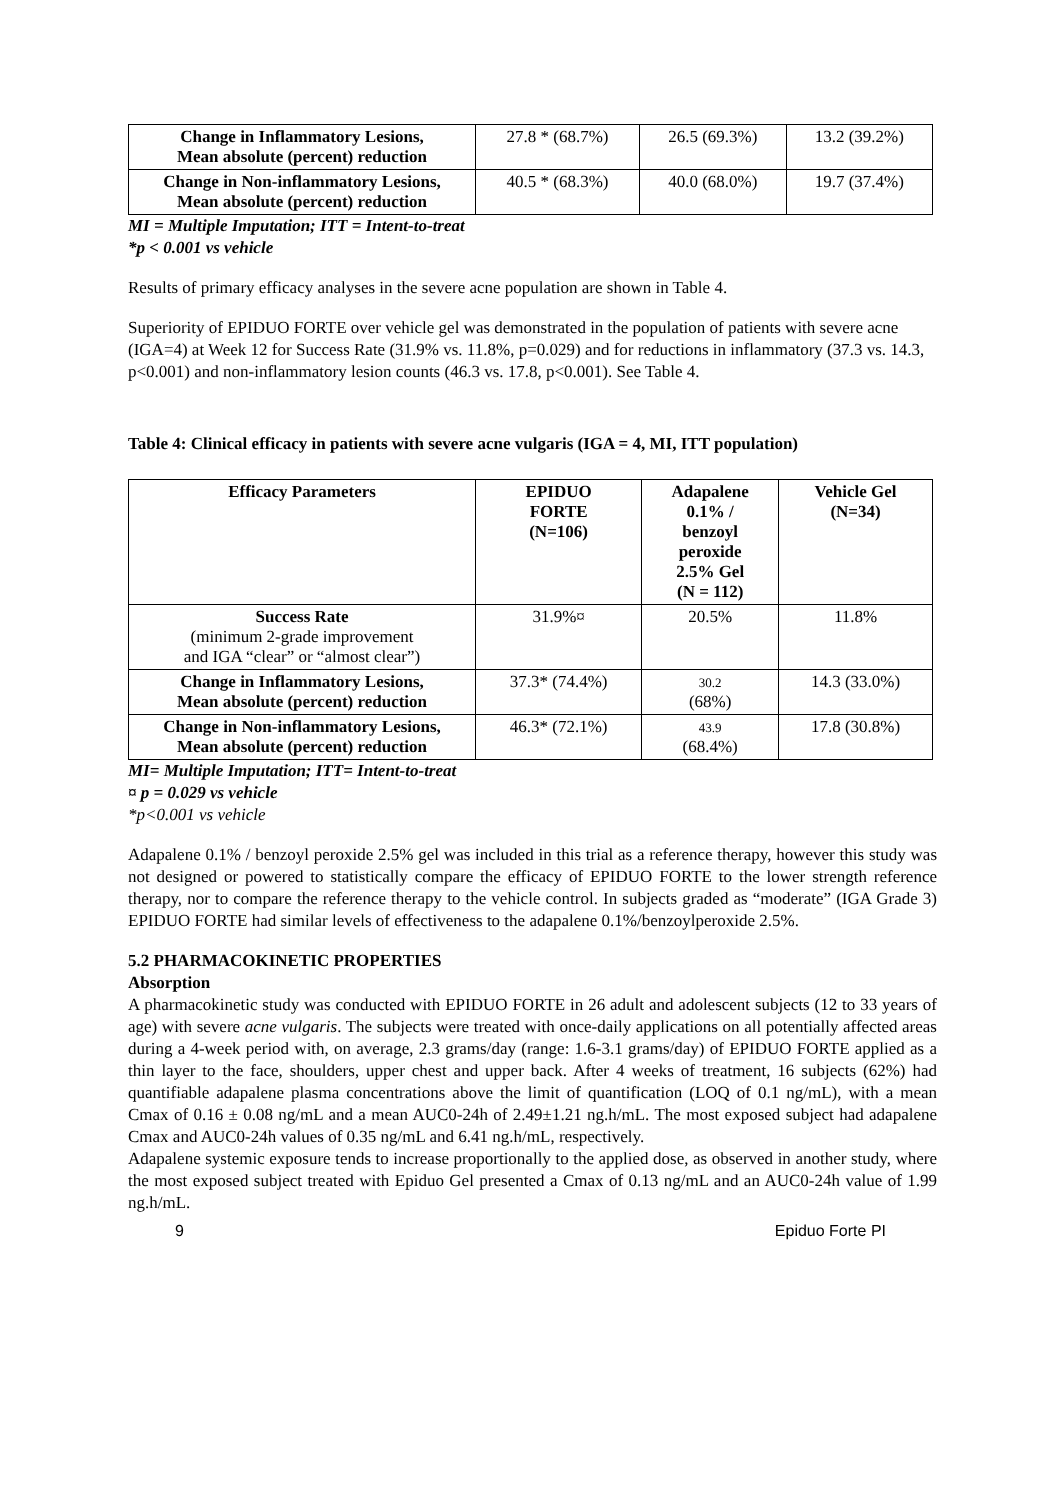| Change in Inflammatory Lesions, Mean absolute (percent) reduction | 27.8 * (68.7%) | 26.5 (69.3%) | 13.2 (39.2%) |
| Change in Non-inflammatory Lesions, Mean absolute (percent) reduction | 40.5 * (68.3%) | 40.0 (68.0%) | 19.7 (37.4%) |
MI = Multiple Imputation; ITT = Intent-to-treat
*p < 0.001 vs vehicle
Results of primary efficacy analyses in the severe acne population are shown in Table 4.
Superiority of EPIDUO FORTE over vehicle gel was demonstrated in the population of patients with severe acne (IGA=4) at Week 12 for Success Rate (31.9% vs. 11.8%, p=0.029) and for reductions in inflammatory (37.3 vs. 14.3, p<0.001) and non-inflammatory lesion counts (46.3 vs. 17.8, p<0.001). See Table 4.
Table 4: Clinical efficacy in patients with severe acne vulgaris (IGA = 4, MI, ITT population)
| Efficacy Parameters | EPIDUO FORTE (N=106) | Adapalene 0.1% / benzoyl peroxide 2.5% Gel (N = 112) | Vehicle Gel (N=34) |
| --- | --- | --- | --- |
| Success Rate (minimum 2-grade improvement and IGA “clear” or “almost clear”) | 31.9%¤ | 20.5% | 11.8% |
| Change in Inflammatory Lesions, Mean absolute (percent) reduction | 37.3* (74.4%) | 30.2 (68%) | 14.3 (33.0%) |
| Change in Non-inflammatory Lesions, Mean absolute (percent) reduction | 46.3* (72.1%) | 43.9 (68.4%) | 17.8 (30.8%) |
MI= Multiple Imputation; ITT= Intent-to-treat
¤ p = 0.029 vs vehicle
*p<0.001 vs vehicle
Adapalene 0.1% / benzoyl peroxide 2.5% gel was included in this trial as a reference therapy, however this study was not designed or powered to statistically compare the efficacy of EPIDUO FORTE to the lower strength reference therapy, nor to compare the reference therapy to the vehicle control. In subjects graded as “moderate” (IGA Grade 3) EPIDUO FORTE had similar levels of effectiveness to the adapalene 0.1%/benzoylperoxide 2.5%.
5.2 PHARMACOKINETIC PROPERTIES
Absorption
A pharmacokinetic study was conducted with EPIDUO FORTE in 26 adult and adolescent subjects (12 to 33 years of age) with severe acne vulgaris. The subjects were treated with once-daily applications on all potentially affected areas during a 4-week period with, on average, 2.3 grams/day (range: 1.6-3.1 grams/day) of EPIDUO FORTE applied as a thin layer to the face, shoulders, upper chest and upper back. After 4 weeks of treatment, 16 subjects (62%) had quantifiable adapalene plasma concentrations above the limit of quantification (LOQ of 0.1 ng/mL), with a mean Cmax of 0.16 ± 0.08 ng/mL and a mean AUC0-24h of 2.49±1.21 ng.h/mL. The most exposed subject had adapalene Cmax and AUC0-24h values of 0.35 ng/mL and 6.41 ng.h/mL, respectively.
Adapalene systemic exposure tends to increase proportionally to the applied dose, as observed in another study, where the most exposed subject treated with Epiduo Gel presented a Cmax of 0.13 ng/mL and an AUC0-24h value of 1.99 ng.h/mL.
9 Epiduo Forte PI